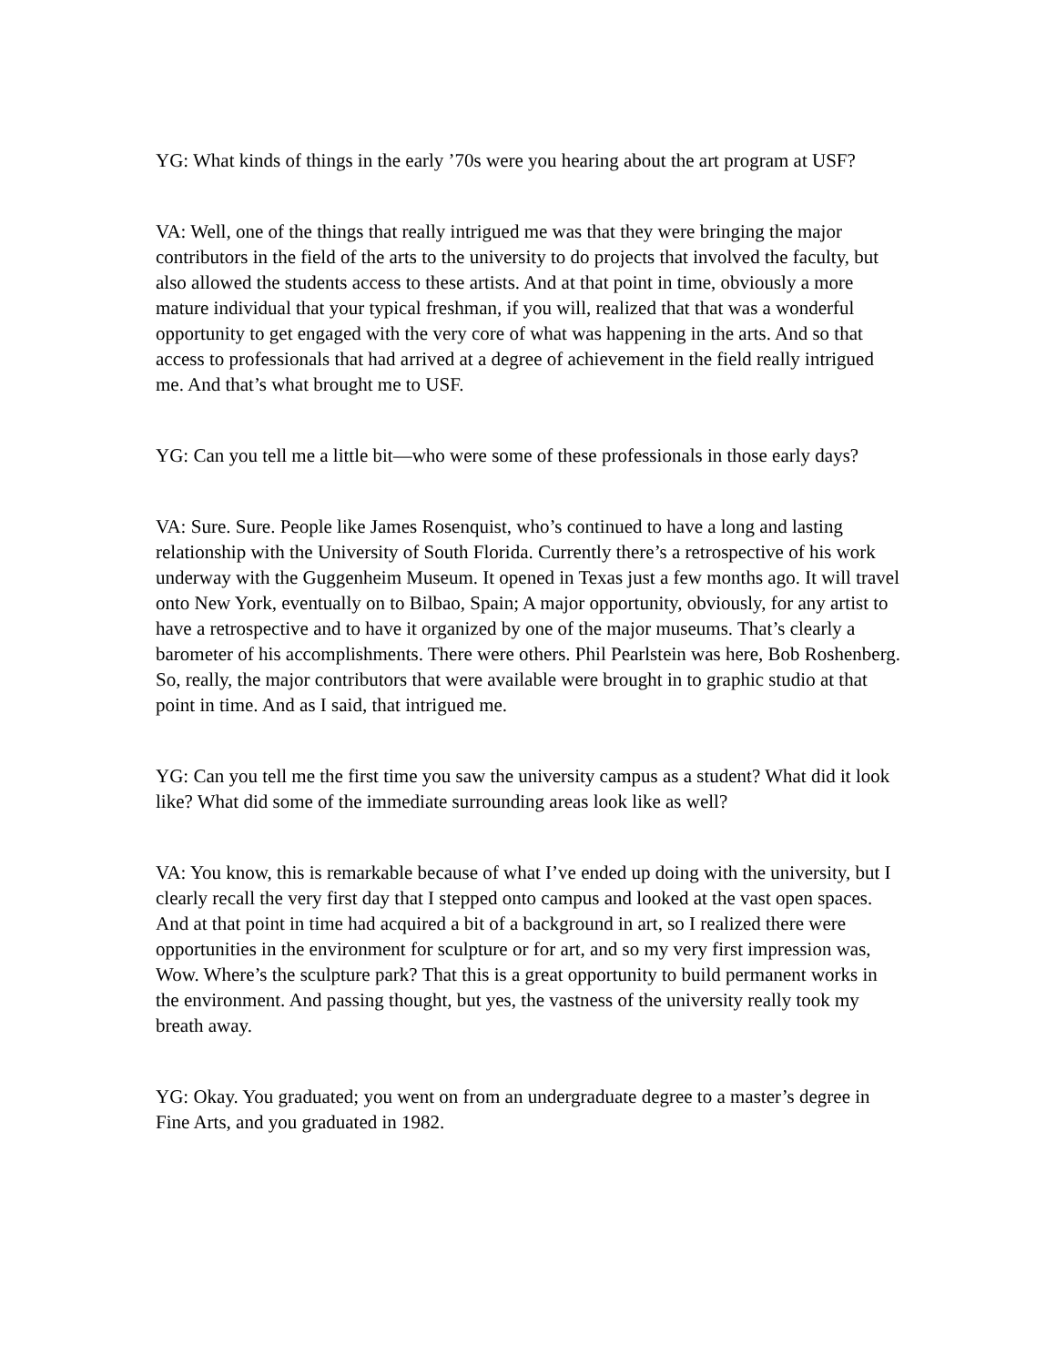YG: What kinds of things in the early ’70s were you hearing about the art program at USF?
VA: Well, one of the things that really intrigued me was that they were bringing the major contributors in the field of the arts to the university to do projects that involved the faculty, but also allowed the students access to these artists. And at that point in time, obviously a more mature individual that your typical freshman, if you will, realized that that was a wonderful opportunity to get engaged with the very core of what was happening in the arts. And so that access to professionals that had arrived at a degree of achievement in the field really intrigued me. And that’s what brought me to USF.
YG: Can you tell me a little bit—who were some of these professionals in those early days?
VA: Sure. Sure. People like James Rosenquist, who’s continued to have a long and lasting relationship with the University of South Florida. Currently there’s a retrospective of his work underway with the Guggenheim Museum. It opened in Texas just a few months ago. It will travel onto New York, eventually on to Bilbao, Spain; A major opportunity, obviously, for any artist to have a retrospective and to have it organized by one of the major museums. That’s clearly a barometer of his accomplishments. There were others. Phil Pearlstein was here, Bob Roshenberg. So, really, the major contributors that were available were brought in to graphic studio at that point in time. And as I said, that intrigued me.
YG: Can you tell me the first time you saw the university campus as a student? What did it look like? What did some of the immediate surrounding areas look like as well?
VA: You know, this is remarkable because of what I’ve ended up doing with the university, but I clearly recall the very first day that I stepped onto campus and looked at the vast open spaces. And at that point in time had acquired a bit of a background in art, so I realized there were opportunities in the environment for sculpture or for art, and so my very first impression was, Wow. Where’s the sculpture park? That this is a great opportunity to build permanent works in the environment. And passing thought, but yes, the vastness of the university really took my breath away.
YG: Okay. You graduated; you went on from an undergraduate degree to a master’s degree in Fine Arts, and you graduated in 1982.